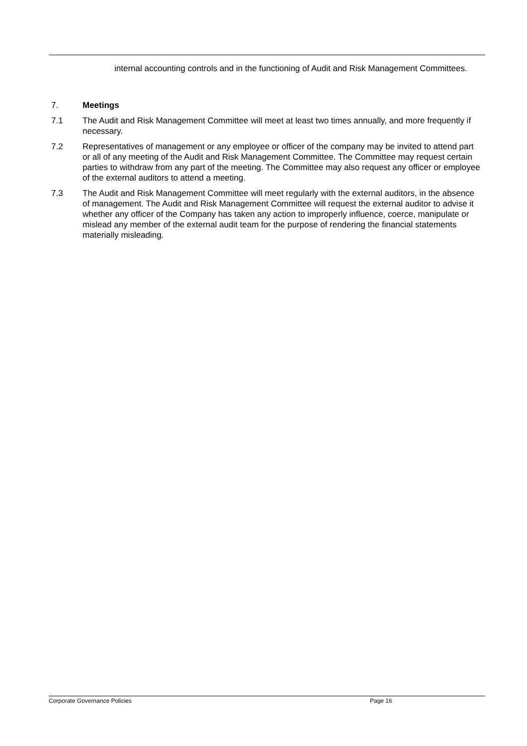internal accounting controls and in the functioning of Audit and Risk Management Committees.
7. Meetings
7.1 The Audit and Risk Management Committee will meet at least two times annually, and more frequently if necessary.
7.2 Representatives of management or any employee or officer of the company may be invited to attend part or all of any meeting of the Audit and Risk Management Committee. The Committee may request certain parties to withdraw from any part of the meeting. The Committee may also request any officer or employee of the external auditors to attend a meeting.
7.3 The Audit and Risk Management Committee will meet regularly with the external auditors, in the absence of management. The Audit and Risk Management Committee will request the external auditor to advise it whether any officer of the Company has taken any action to improperly influence, coerce, manipulate or mislead any member of the external audit team for the purpose of rendering the financial statements materially misleading.
Corporate Governance Policies Page 16